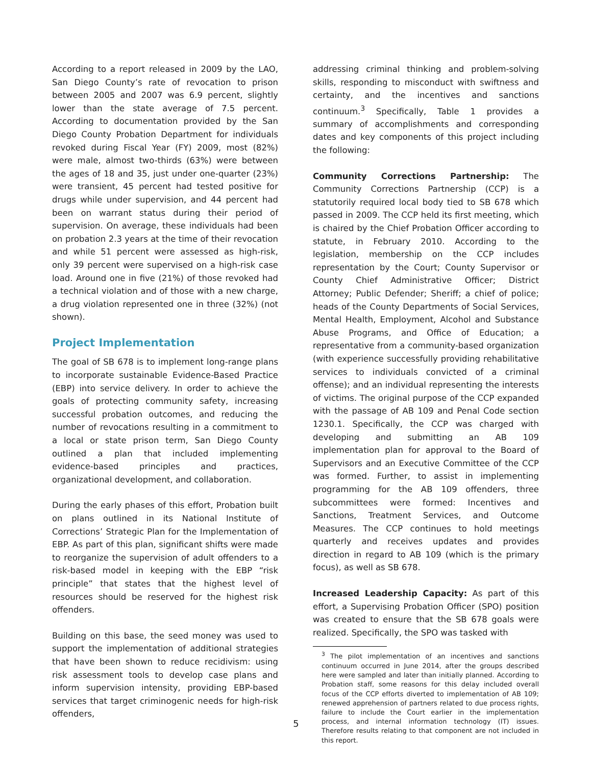According to a report released in 2009 by the LAO, San Diego County’s rate of revocation to prison between 2005 and 2007 was 6.9 percent, slightly lower than the state average of 7.5 percent. According to documentation provided by the San Diego County Probation Department for individuals revoked during Fiscal Year (FY) 2009, most (82%) were male, almost two-thirds (63%) were between the ages of 18 and 35, just under one-quarter (23%) were transient, 45 percent had tested positive for drugs while under supervision, and 44 percent had been on warrant status during their period of supervision. On average, these individuals had been on probation 2.3 years at the time of their revocation and while 51 percent were assessed as high-risk, only 39 percent were supervised on a high-risk case load. Around one in five (21%) of those revoked had a technical violation and of those with a new charge, a drug violation represented one in three (32%) (not shown).
Project Implementation
The goal of SB 678 is to implement long-range plans to incorporate sustainable Evidence-Based Practice (EBP) into service delivery. In order to achieve the goals of protecting community safety, increasing successful probation outcomes, and reducing the number of revocations resulting in a commitment to a local or state prison term, San Diego County outlined a plan that included implementing evidence-based principles and practices, organizational development, and collaboration.
During the early phases of this effort, Probation built on plans outlined in its National Institute of Corrections’ Strategic Plan for the Implementation of EBP. As part of this plan, significant shifts were made to reorganize the supervision of adult offenders to a risk-based model in keeping with the EBP “risk principle” that states that the highest level of resources should be reserved for the highest risk offenders.
Building on this base, the seed money was used to support the implementation of additional strategies that have been shown to reduce recidivism: using risk assessment tools to develop case plans and inform supervision intensity, providing EBP-based services that target criminogenic needs for high-risk offenders,
addressing criminal thinking and problem-solving skills, responding to misconduct with swiftness and certainty, and the incentives and sanctions continuum.<sup>3</sup> Specifically, Table 1 provides a summary of accomplishments and corresponding dates and key components of this project including the following:
Community Corrections Partnership: The Community Corrections Partnership (CCP) is a statutorily required local body tied to SB 678 which passed in 2009. The CCP held its first meeting, which is chaired by the Chief Probation Officer according to statute, in February 2010. According to the legislation, membership on the CCP includes representation by the Court; County Supervisor or County Chief Administrative Officer; District Attorney; Public Defender; Sheriff; a chief of police; heads of the County Departments of Social Services, Mental Health, Employment, Alcohol and Substance Abuse Programs, and Office of Education; a representative from a community-based organization (with experience successfully providing rehabilitative services to individuals convicted of a criminal offense); and an individual representing the interests of victims. The original purpose of the CCP expanded with the passage of AB 109 and Penal Code section 1230.1. Specifically, the CCP was charged with developing and submitting an AB 109 implementation plan for approval to the Board of Supervisors and an Executive Committee of the CCP was formed. Further, to assist in implementing programming for the AB 109 offenders, three subcommittees were formed: Incentives and Sanctions, Treatment Services, and Outcome Measures. The CCP continues to hold meetings quarterly and receives updates and provides direction in regard to AB 109 (which is the primary focus), as well as SB 678.
Increased Leadership Capacity: As part of this effort, a Supervising Probation Officer (SPO) position was created to ensure that the SB 678 goals were realized. Specifically, the SPO was tasked with
<sup>3</sup> The pilot implementation of an incentives and sanctions continuum occurred in June 2014, after the groups described here were sampled and later than initially planned. According to Probation staff, some reasons for this delay included overall focus of the CCP efforts diverted to implementation of AB 109; renewed apprehension of partners related to due process rights, failure to include the Court earlier in the implementation process, and internal information technology (IT) issues. Therefore results relating to that component are not included in this report.
5